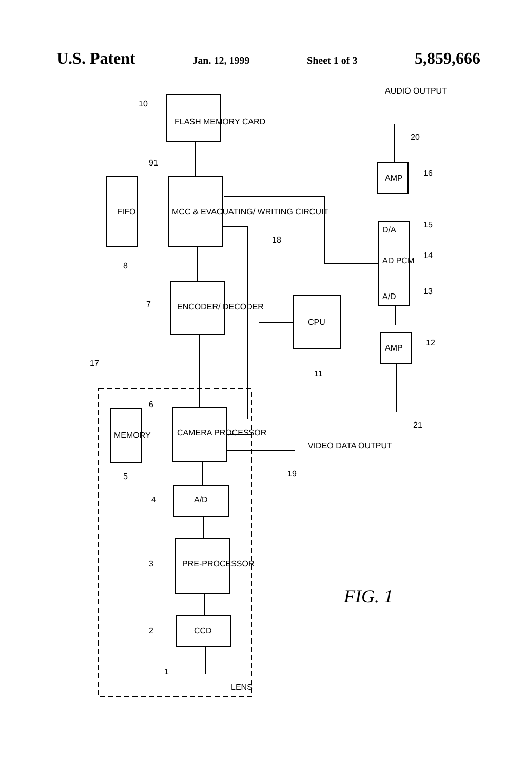U.S. Patent Jan. 12, 1999 Sheet 1 of 3 5,859,666
FLASH MEMORY CARD
FIFO
MCC & EVACUATING/ WRITING CIRCUIT
ENCODER/ DECODER
CPU
CAMERA PROCESSOR
MEMORY
A/D
PRE-PROCESSOR
CCD
LENS
AMP
D/A
AD PCM
A/D
AMP
AUDIO OUTPUT
VIDEO DATA OUTPUT
10
91
8
18
7
11
17
6
5
19
4
3
2
1
20
16
15
14
13
12
21
FIG. 1